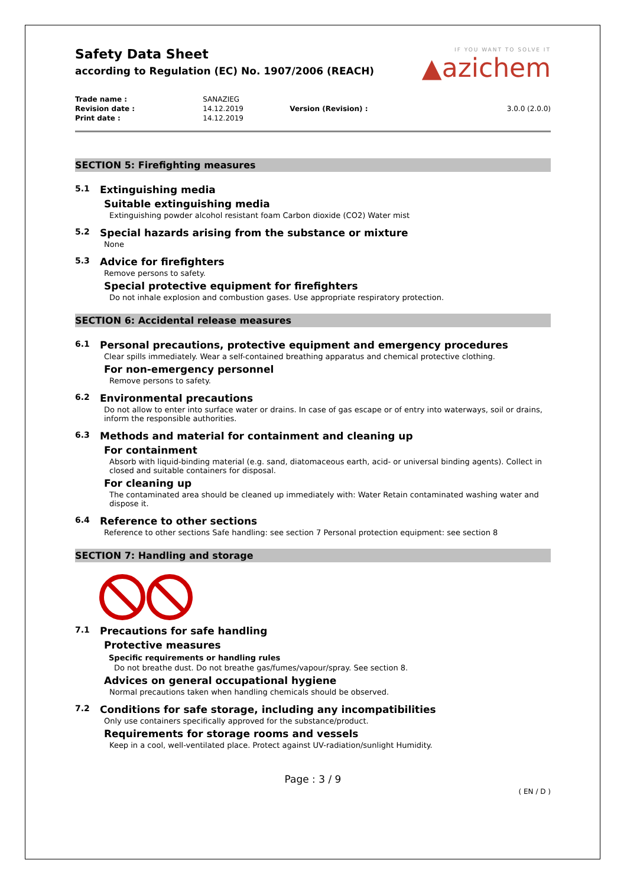Safety Data Sheet
according to Regulation (EC) No. 1907/2006 (REACH)
IF YOU WANT TO SOLVE IT
▲azichem
| Trade name : | SANAZIEG | | |
| Revision date : | 14.12.2019 | Version (Revision) : | 3.0.0 (2.0.0) |
| Print date : | 14.12.2019 | | |
SECTION 5: Firefighting measures
5.1 Extinguishing media
Suitable extinguishing media
Extinguishing powder alcohol resistant foam Carbon dioxide (CO2) Water mist
5.2 Special hazards arising from the substance or mixture
None
5.3 Advice for firefighters
Remove persons to safety.
Special protective equipment for firefighters
Do not inhale explosion and combustion gases. Use appropriate respiratory protection.
SECTION 6: Accidental release measures
6.1 Personal precautions, protective equipment and emergency procedures
Clear spills immediately. Wear a self-contained breathing apparatus and chemical protective clothing.
For non-emergency personnel
Remove persons to safety.
6.2 Environmental precautions
Do not allow to enter into surface water or drains. In case of gas escape or of entry into waterways, soil or drains, inform the responsible authorities.
6.3 Methods and material for containment and cleaning up
For containment
Absorb with liquid-binding material (e.g. sand, diatomaceous earth, acid- or universal binding agents). Collect in closed and suitable containers for disposal.
For cleaning up
The contaminated area should be cleaned up immediately with: Water Retain contaminated washing water and dispose it.
6.4 Reference to other sections
Reference to other sections Safe handling: see section 7 Personal protection equipment: see section 8
SECTION 7: Handling and storage
7.1 Precautions for safe handling
Protective measures
Specific requirements or handling rules
Do not breathe dust. Do not breathe gas/fumes/vapour/spray. See section 8.
Advices on general occupational hygiene
Normal precautions taken when handling chemicals should be observed.
7.2 Conditions for safe storage, including any incompatibilities
Only use containers specifically approved for the substance/product.
Requirements for storage rooms and vessels
Keep in a cool, well-ventilated place. Protect against UV-radiation/sunlight Humidity.
Page : 3 / 9
( EN / D )